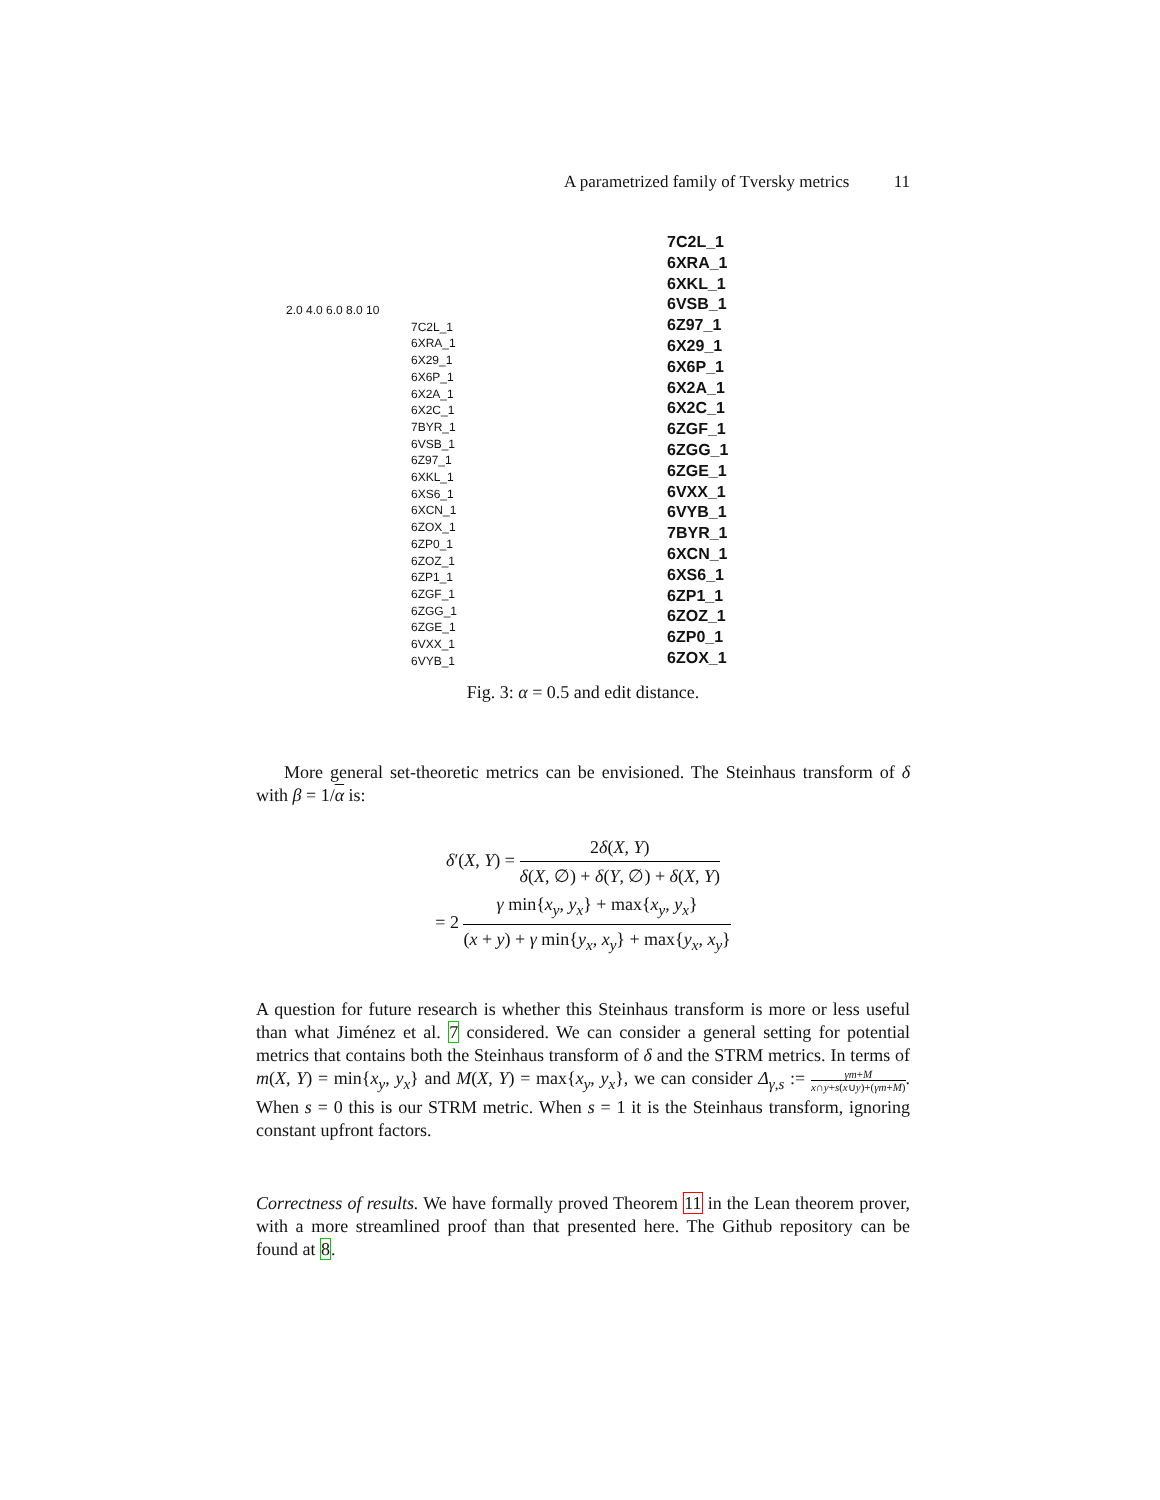A parametrized family of Tversky metrics 11
2.0 4.0 6.0 8.0 10
7C2L_1
6XRA_1
6X29_1
6X6P_1
6X2A_1
6X2C_1
7BYR_1
6VSB_1
6Z97_1
6XKL_1
6XS6_1
6XCN_1
6ZOX_1
6ZP0_1
6ZOZ_1
6ZP1_1
6ZGF_1
6ZGG_1
6ZGE_1
6VXX_1
6VYB_1
7C2L_1
6XRA_1
6XKL_1
6VSB_1
6Z97_1
6X29_1
6X6P_1
6X2A_1
6X2C_1
6ZGF_1
6ZGG_1
6ZGE_1
6VXX_1
6VYB_1
7BYR_1
6XCN_1
6XS6_1
6ZP1_1
6ZOZ_1
6ZP0_1
6ZOX_1
Fig. 3: α = 0.5 and edit distance.
More general set-theoretic metrics can be envisioned. The Steinhaus transform of δ with β = 1/α is:
δ′(X, Y) = 2δ(X, Y) δ(X, ∅) + δ(Y, ∅) + δ(X, Y)
= 2 γ min{x<sub>y</sub>, y<sub>x</sub>} + max{x<sub>y</sub>, y<sub>x</sub>} (x + y) + γ min{y<sub>x</sub>, x<sub>y</sub>} + max{y<sub>x</sub>, x<sub>y</sub>}
A question for future research is whether this Steinhaus transform is more or less useful than what Jiménez et al. 7 considered. We can consider a general setting for potential metrics that contains both the Steinhaus transform of δ and the STRM metrics. In terms of m(X, Y) = min{x<sub>y</sub>, y<sub>x</sub>} and M(X, Y) = max{x<sub>y</sub>, y<sub>x</sub>}, we can consider Δ<sub>γ,s</sub> := γm+M x∩y+s(x∪y)+(γm+M). When s = 0 this is our STRM metric. When s = 1 it is the Steinhaus transform, ignoring constant upfront factors.
Correctness of results. We have formally proved Theorem 11 in the Lean theorem prover, with a more streamlined proof than that presented here. The Github repository can be found at 8.